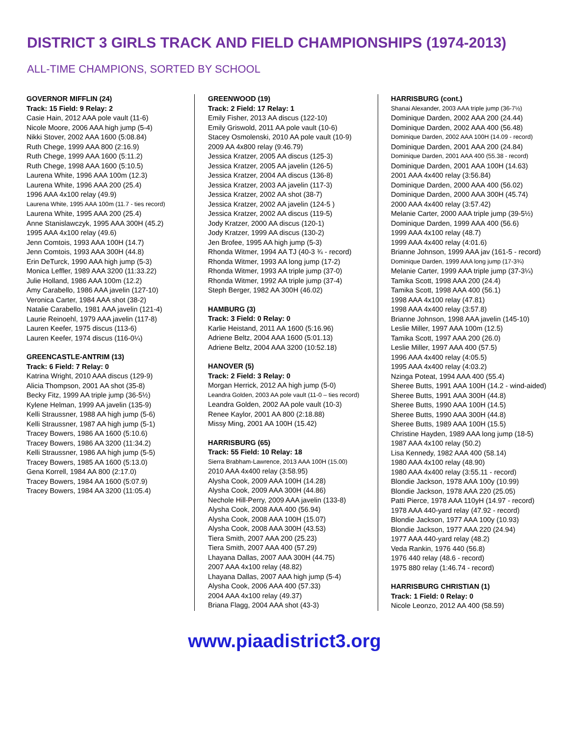DISTRICT 3 GIRLS TRACK AND FIELD CHAMPIONSHIPS (1974-2013)
ALL-TIME CHAMPIONS, SORTED BY SCHOOL
GOVERNOR MIFFLIN (24)
Track: 15 Field: 9 Relay: 2
Casie Hain, 2012 AAA pole vault (11-6)
Nicole Moore, 2006 AAA high jump (5-4)
Nikki Stover, 2002 AAA 1600 (5:08.84)
Ruth Chege, 1999 AAA 800 (2:16.9)
Ruth Chege, 1999 AAA 1600 (5:11.2)
Ruth Chege, 1998 AAA 1600 (5:10.5)
Laurena White, 1996 AAA 100m (12.3)
Laurena White, 1996 AAA 200 (25.4)
1996 AAA 4x100 relay (49.9)
Laurena White, 1995 AAA 100m (11.7 - ties record)
Laurena White, 1995 AAA 200 (25.4)
Anne Stanislawczyk, 1995 AAA 300H (45.2)
1995 AAA 4x100 relay (49.6)
Jenn Comtois, 1993 AAA 100H (14.7)
Jenn Comtois, 1993 AAA 300H (44.8)
Erin DeTurck, 1990 AAA high jump (5-3)
Monica Leffler, 1989 AAA 3200 (11:33.22)
Julie Holland, 1986 AAA 100m (12.2)
Amy Carabello, 1986 AAA javelin (127-10)
Veronica Carter, 1984 AAA shot (38-2)
Natalie Carabello, 1981 AAA javelin (121-4)
Laurie Reinoehl, 1979 AAA javelin (117-8)
Lauren Keefer, 1975 discus (113-6)
Lauren Keefer, 1974 discus (116-0¼)
GREENCASTLE-ANTRIM (13)
Track: 6 Field: 7 Relay: 0
Katrina Wright, 2010 AAA discus (129-9)
Alicia Thompson, 2001 AA shot (35-8)
Becky Fitz, 1999 AA triple jump (36-5½)
Kylene Helman, 1999 AA javelin (135-9)
Kelli Straussner, 1988 AA high jump (5-6)
Kelli Straussner, 1987 AA high jump (5-1)
Tracey Bowers, 1986 AA 1600 (5:10.6)
Tracey Bowers, 1986 AA 3200 (11:34.2)
Kelli Straussner, 1986 AA high jump (5-5)
Tracey Bowers, 1985 AA 1600 (5:13.0)
Gena Korrell, 1984 AA 800 (2:17.0)
Tracey Bowers, 1984 AA 1600 (5:07.9)
Tracey Bowers, 1984 AA 3200 (11:05.4)
GREENWOOD (19)
Track: 2 Field: 17 Relay: 1
Emily Fisher, 2013 AA discus (122-10)
Emily Griswold, 2011 AA pole vault (10-6)
Stacey Osmolenski, 2010 AA pole vault (10-9)
2009 AA 4x800 relay (9:46.79)
Jessica Kratzer, 2005 AA discus (125-3)
Jessica Kratzer, 2005 AA javelin (126-5)
Jessica Kratzer, 2004 AA discus (136-8)
Jessica Kratzer, 2003 AA javelin (117-3)
Jessica Kratzer, 2002 AA shot (38-7)
Jessica Kratzer, 2002 AA javelin (124-5 )
Jessica Kratzer, 2002 AA discus (119-5)
Jody Kratzer, 2000 AA discus (120-1)
Jody Kratzer, 1999 AA discus (130-2)
Jen Brofee, 1995 AA high jump (5-3)
Rhonda Witmer, 1994 AA TJ (40-3 ¾ - record)
Rhonda Witmer, 1993 AA long jump (17-2)
Rhonda Witmer, 1993 AA triple jump (37-0)
Rhonda Witmer, 1992 AA triple jump (37-4)
Steph Berger, 1982 AA 300H (46.02)
HAMBURG (3)
Track: 3 Field: 0 Relay: 0
Karlie Heistand, 2011 AA 1600 (5:16.96)
Adriene Beltz, 2004 AAA 1600 (5:01.13)
Adriene Beltz, 2004 AAA 3200 (10:52.18)
HANOVER (5)
Track: 2 Field: 3 Relay: 0
Morgan Herrick, 2012 AA high jump (5-0)
Leandra Golden, 2003 AA pole vault (11-0 – ties record)
Leandra Golden, 2002 AA pole vault (10-3)
Renee Kaylor, 2001 AA 800 (2:18.88)
Missy Ming, 2001 AA 100H (15.42)
HARRISBURG (65)
Track: 55 Field: 10 Relay: 18
Sierra Brabham-Lawrence, 2013 AAA 100H (15.00)
2010 AAA 4x400 relay (3:58.95)
Alysha Cook, 2009 AAA 100H (14.28)
Alysha Cook, 2009 AAA 300H (44.86)
Nechole Hill-Perry, 2009 AAA javelin (133-8)
Alysha Cook, 2008 AAA 400 (56.94)
Alysha Cook, 2008 AAA 100H (15.07)
Alysha Cook, 2008 AAA 300H (43.53)
Tiera Smith, 2007 AAA 200 (25.23)
Tiera Smith, 2007 AAA 400 (57.29)
Lhayana Dallas, 2007 AAA 300H (44.75)
2007 AAA 4x100 relay (48.82)
Lhayana Dallas, 2007 AAA high jump (5-4)
Alysha Cook, 2006 AAA 400 (57.33)
2004 AAA 4x100 relay (49.37)
Briana Flagg, 2004 AAA shot (43-3)
HARRISBURG (cont.)
Shanai Alexander, 2003 AAA triple jump (36-7½)
Dominique Darden, 2002 AAA 200 (24.44)
Dominique Darden, 2002 AAA 400 (56.48)
Dominique Darden, 2002 AAA 100H (14.09 - record)
Dominique Darden, 2001 AAA 200 (24.84)
Dominique Darden, 2001 AAA 400 (55.38 - record)
Dominique Darden, 2001 AAA 100H (14.63)
2001 AAA 4x400 relay (3:56.84)
Dominique Darden, 2000 AAA 400 (56.02)
Dominique Darden, 2000 AAA 300H (45.74)
2000 AAA 4x400 relay (3:57.42)
Melanie Carter, 2000 AAA triple jump (39-5½)
Dominique Darden, 1999 AAA 400 (56.6)
1999 AAA 4x100 relay (48.7)
1999 AAA 4x400 relay (4:01.6)
Brianne Johnson, 1999 AAA jav (161-5 - record)
Dominique Darden, 1999 AAA long jump (17-3¾)
Melanie Carter, 1999 AAA triple jump (37-3¼)
Tamika Scott, 1998 AAA 200 (24.4)
Tamika Scott, 1998 AAA 400 (56.1)
1998 AAA 4x100 relay (47.81)
1998 AAA 4x400 relay (3:57.8)
Brianne Johnson, 1998 AAA javelin (145-10)
Leslie Miller, 1997 AAA 100m (12.5)
Tamika Scott, 1997 AAA 200 (26.0)
Leslie Miller, 1997 AAA 400 (57.5)
1996 AAA 4x400 relay (4:05.5)
1995 AAA 4x400 relay (4:03.2)
Nzinga Poteat, 1994 AAA 400 (55.4)
Sheree Butts, 1991 AAA 100H (14.2 - wind-aided)
Sheree Butts, 1991 AAA 300H (44.8)
Sheree Butts, 1990 AAA 100H (14.5)
Sheree Butts, 1990 AAA 300H (44.8)
Sheree Butts, 1989 AAA 100H (15.5)
Christine Hayden, 1989 AAA long jump (18-5)
1987 AAA 4x100 relay (50.2)
Lisa Kennedy, 1982 AAA 400 (58.14)
1980 AAA 4x100 relay (48.90)
1980 AAA 4x400 relay (3:55.11 - record)
Blondie Jackson, 1978 AAA 100y (10.99)
Blondie Jackson, 1978 AAA 220 (25.05)
Patti Pierce, 1978 AAA 110yH (14.97 - record)
1978 AAA 440-yard relay (47.92 - record)
Blondie Jackson, 1977 AAA 100y (10.93)
Blondie Jackson, 1977 AAA 220 (24.94)
1977 AAA 440-yard relay (48.2)
Veda Rankin, 1976 440 (56.8)
1976 440 relay (48.6 - record)
1975 880 relay (1:46.74 - record)
HARRISBURG CHRISTIAN (1)
Track: 1 Field: 0 Relay: 0
Nicole Leonzo, 2012 AA 400 (58.59)
www.piaadistrict3.org